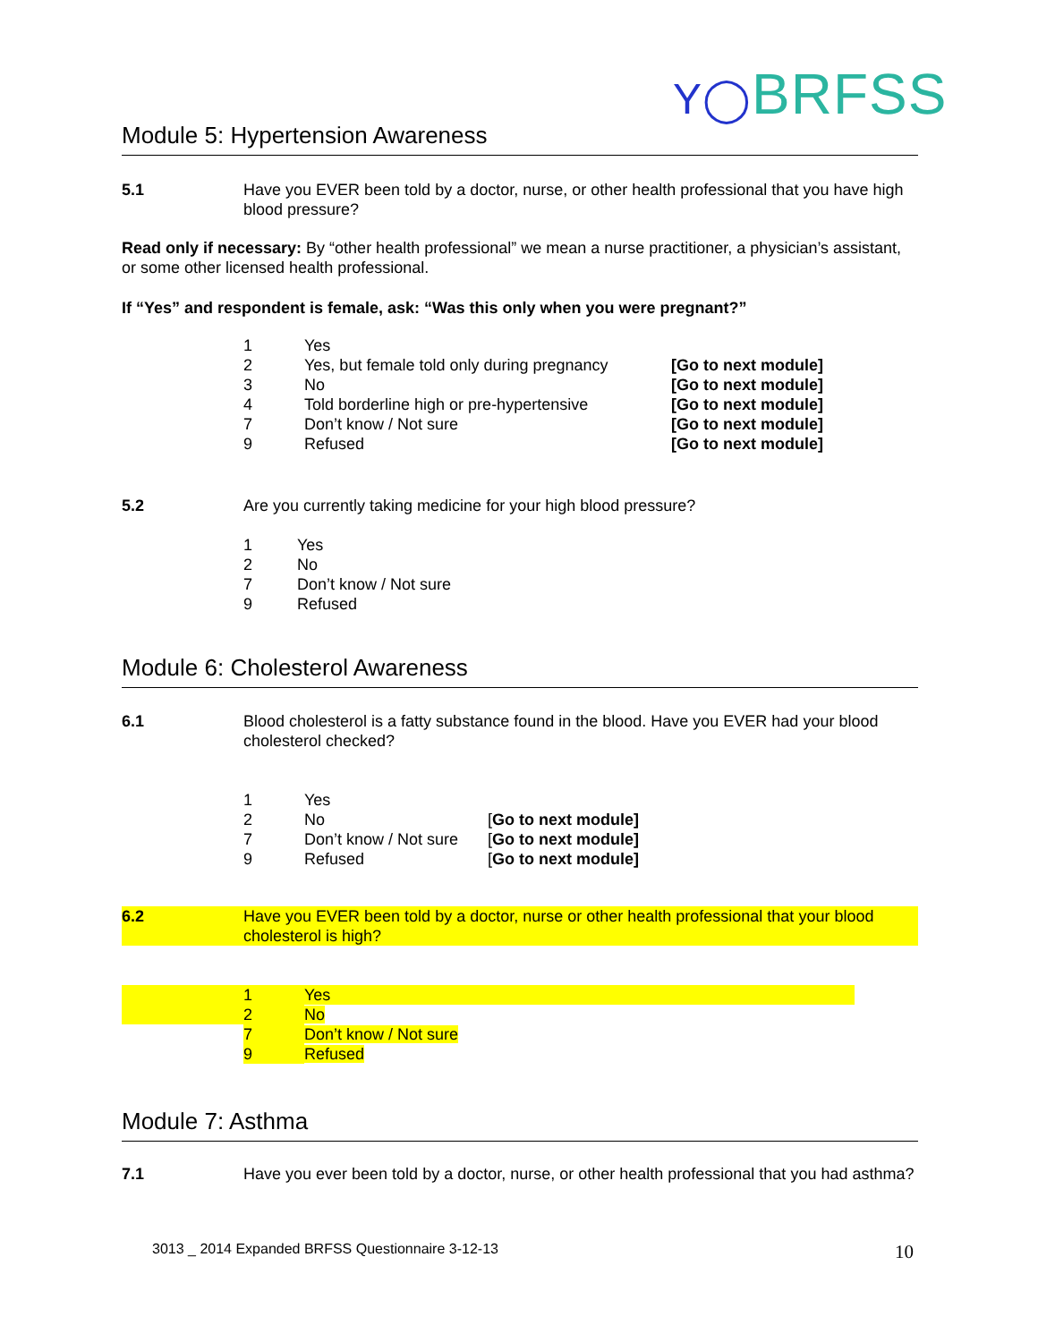Y◯BRFSS
Module 5: Hypertension Awareness
5.1 Have you EVER been told by a doctor, nurse, or other health professional that you have high blood pressure?
Read only if necessary: By “other health professional” we mean a nurse practitioner, a physician’s assistant, or some other licensed health professional.
If “Yes” and respondent is female, ask: “Was this only when you were pregnant?”
| 1 | Yes | |
| 2 | Yes, but female told only during pregnancy | [Go to next module] |
| 3 | No | [Go to next module] |
| 4 | Told borderline high or pre-hypertensive | [Go to next module] |
| 7 | Don’t know / Not sure | [Go to next module] |
| 9 | Refused | [Go to next module] |
5.2 Are you currently taking medicine for your high blood pressure?
| 1 | Yes |
| 2 | No |
| 7 | Don’t know / Not sure |
| 9 | Refused |
Module 6: Cholesterol Awareness
6.1 Blood cholesterol is a fatty substance found in the blood. Have you EVER had your blood cholesterol checked?
| 1 | Yes | |
| 2 | No | [ Go to next module] |
| 7 | Don’t know / Not sure | [ Go to next module] |
| 9 | Refused | [ Go to next module] |
6.2 Have you EVER been told by a doctor, nurse or other health professional that your blood cholesterol is high?
| | 1 | Yes |
| | 2 | No |
| | 7 | Don’t know / Not sure |
| | 9 | Refused |
Module 7: Asthma
7.1 Have you ever been told by a doctor, nurse, or other health professional that you had asthma?
3013 _ 2014 Expanded BRFSS Questionnaire 3-12-13
10